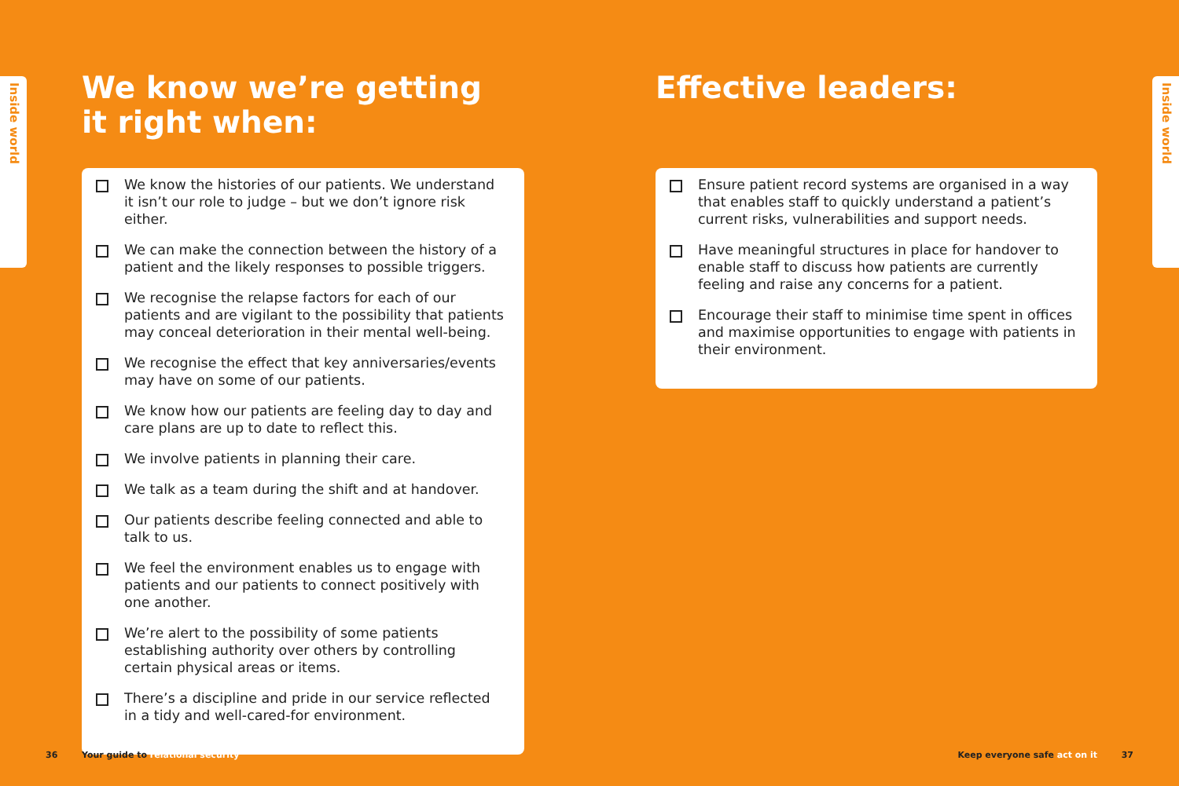Inside world
Inside world
We know we’re getting
it right when:
We know the histories of our patients. We understand it isn’t our role to judge – but we don’t ignore risk either.
We can make the connection between the history of a patient and the likely responses to possible triggers.
We recognise the relapse factors for each of our patients and are vigilant to the possibility that patients may conceal deterioration in their mental well-being.
We recognise the effect that key anniversaries/events may have on some of our patients.
We know how our patients are feeling day to day and care plans are up to date to reflect this.
We involve patients in planning their care.
We talk as a team during the shift and at handover.
Our patients describe feeling connected and able to talk to us.
We feel the environment enables us to engage with patients and our patients to connect positively with one another.
We’re alert to the possibility of some patients establishing authority over others by controlling certain physical areas or items.
There’s a discipline and pride in our service reflected in a tidy and well-cared-for environment.
Effective leaders:
Ensure patient record systems are organised in a way that enables staff to quickly understand a patient’s current risks, vulnerabilities and support needs.
Have meaningful structures in place for handover to enable staff to discuss how patients are currently feeling and raise any concerns for a patient.
Encourage their staff to minimise time spent in offices and maximise opportunities to engage with patients in their environment.
36 Your guide to relational security
Keep everyone safe act on it 37